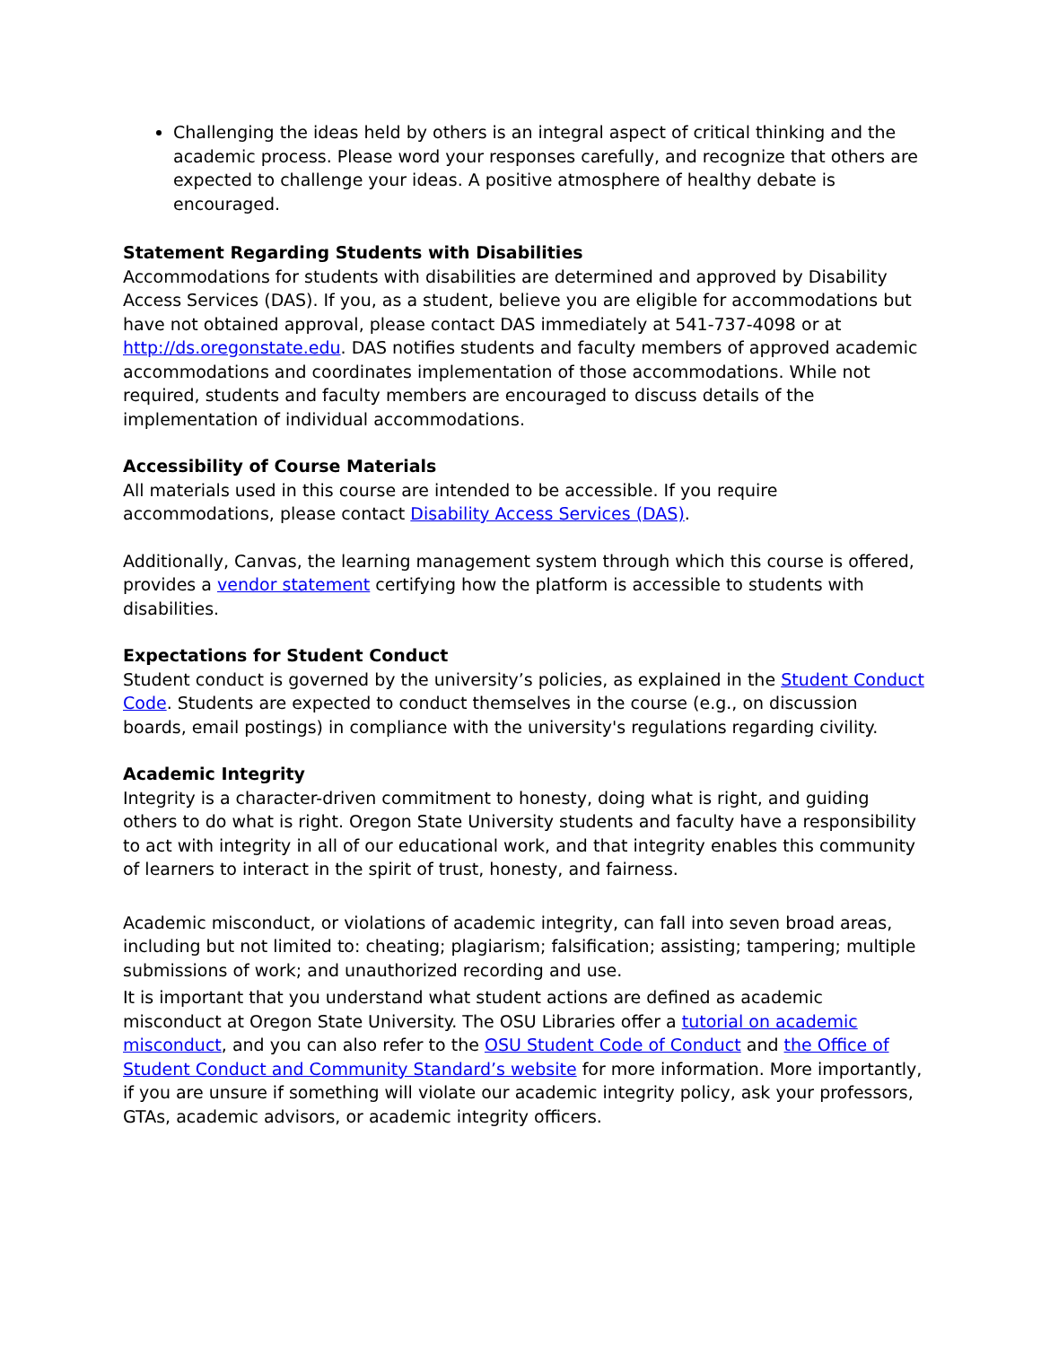Challenging the ideas held by others is an integral aspect of critical thinking and the academic process. Please word your responses carefully, and recognize that others are expected to challenge your ideas. A positive atmosphere of healthy debate is encouraged.
Statement Regarding Students with Disabilities
Accommodations for students with disabilities are determined and approved by Disability Access Services (DAS). If you, as a student, believe you are eligible for accommodations but have not obtained approval, please contact DAS immediately at 541-737-4098 or at http://ds.oregonstate.edu. DAS notifies students and faculty members of approved academic accommodations and coordinates implementation of those accommodations. While not required, students and faculty members are encouraged to discuss details of the implementation of individual accommodations.
Accessibility of Course Materials
All materials used in this course are intended to be accessible. If you require accommodations, please contact Disability Access Services (DAS).
Additionally, Canvas, the learning management system through which this course is offered, provides a vendor statement certifying how the platform is accessible to students with disabilities.
Expectations for Student Conduct
Student conduct is governed by the university’s policies, as explained in the Student Conduct Code. Students are expected to conduct themselves in the course (e.g., on discussion boards, email postings) in compliance with the university's regulations regarding civility.
Academic Integrity
Integrity is a character-driven commitment to honesty, doing what is right, and guiding others to do what is right. Oregon State University students and faculty have a responsibility to act with integrity in all of our educational work, and that integrity enables this community of learners to interact in the spirit of trust, honesty, and fairness.
Academic misconduct, or violations of academic integrity, can fall into seven broad areas, including but not limited to: cheating; plagiarism; falsification; assisting; tampering; multiple submissions of work; and unauthorized recording and use.
It is important that you understand what student actions are defined as academic misconduct at Oregon State University. The OSU Libraries offer a tutorial on academic misconduct, and you can also refer to the OSU Student Code of Conduct and the Office of Student Conduct and Community Standard’s website for more information. More importantly, if you are unsure if something will violate our academic integrity policy, ask your professors, GTAs, academic advisors, or academic integrity officers.